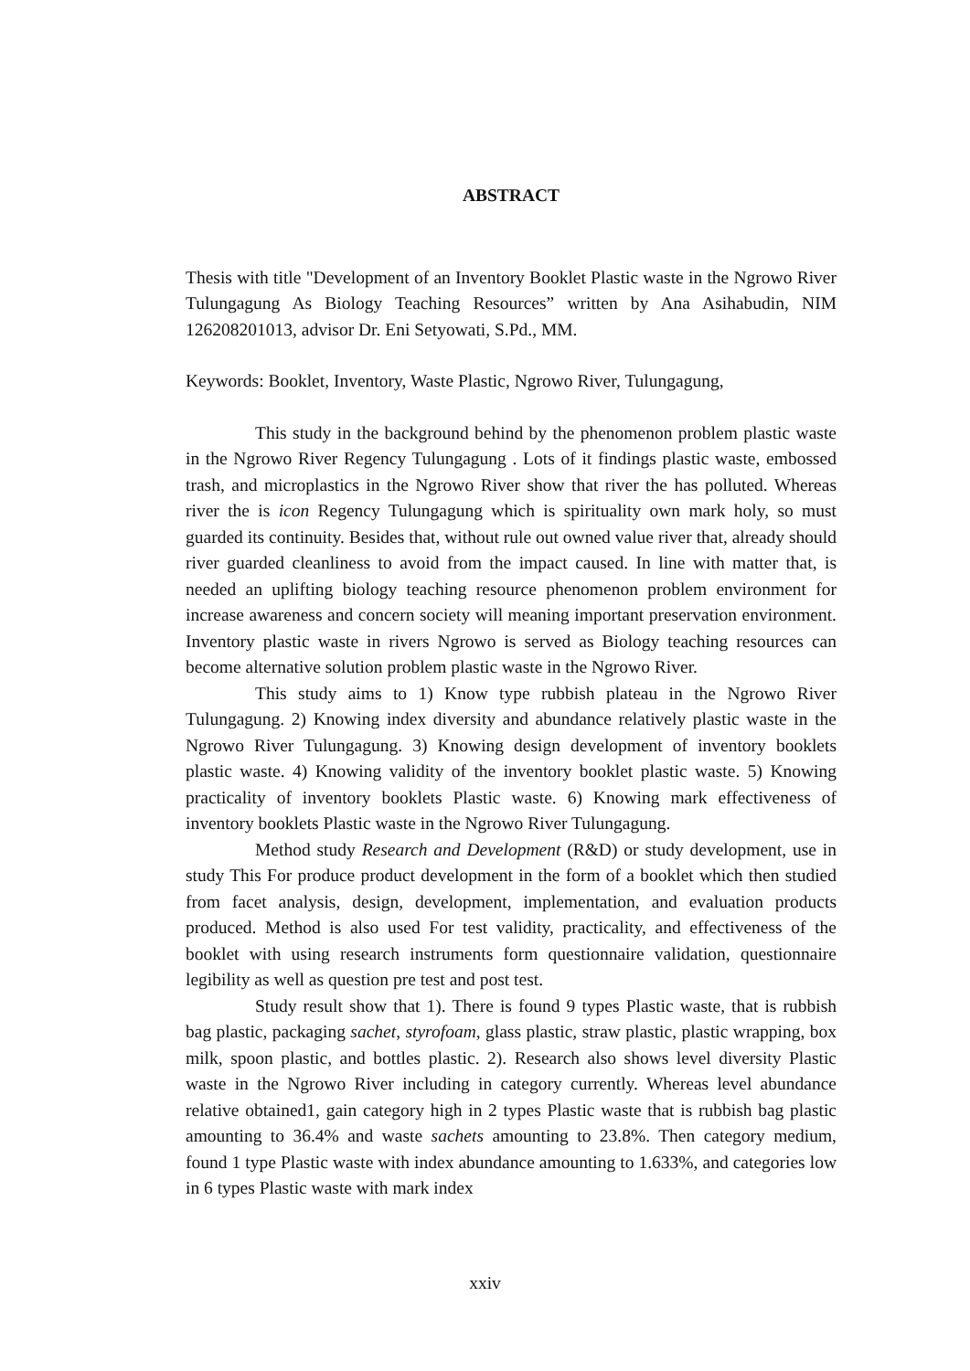ABSTRACT
Thesis with title "Development of an Inventory Booklet Plastic waste in the Ngrowo River Tulungagung As Biology Teaching Resources” written by Ana Asihabudin, NIM 126208201013, advisor Dr. Eni Setyowati, S.Pd., MM.
Keywords: Booklet, Inventory, Waste Plastic, Ngrowo River, Tulungagung,
This study in the background behind by the phenomenon problem plastic waste in the Ngrowo River Regency Tulungagung . Lots of it findings plastic waste, embossed trash, and microplastics in the Ngrowo River show that river the has polluted. Whereas river the is icon Regency Tulungagung which is spirituality own mark holy, so must guarded its continuity. Besides that, without rule out owned value river that, already should river guarded cleanliness to avoid from the impact caused. In line with matter that, is needed an uplifting biology teaching resource phenomenon problem environment for increase awareness and concern society will meaning important preservation environment. Inventory plastic waste in rivers Ngrowo is served as Biology teaching resources can become alternative solution problem plastic waste in the Ngrowo River.
This study aims to 1) Know type rubbish plateau in the Ngrowo River Tulungagung. 2) Knowing index diversity and abundance relatively plastic waste in the Ngrowo River Tulungagung. 3) Knowing design development of inventory booklets plastic waste. 4) Knowing validity of the inventory booklet plastic waste. 5) Knowing practicality of inventory booklets Plastic waste. 6) Knowing mark effectiveness of inventory booklets Plastic waste in the Ngrowo River Tulungagung.
Method study Research and Development (R&D) or study development, use in study This For produce product development in the form of a booklet which then studied from facet analysis, design, development, implementation, and evaluation products produced. Method is also used For test validity, practicality, and effectiveness of the booklet with using research instruments form questionnaire validation, questionnaire legibility as well as question pre test and post test.
Study result show that 1). There is found 9 types Plastic waste, that is rubbish bag plastic, packaging sachet, styrofoam, glass plastic, straw plastic, plastic wrapping, box milk, spoon plastic, and bottles plastic. 2). Research also shows level diversity Plastic waste in the Ngrowo River including in category currently. Whereas level abundance relative obtained1, gain category high in 2 types Plastic waste that is rubbish bag plastic amounting to 36.4% and waste sachets amounting to 23.8%. Then category medium, found 1 type Plastic waste with index abundance amounting to 1.633%, and categories low in 6 types Plastic waste with mark index
xxiv